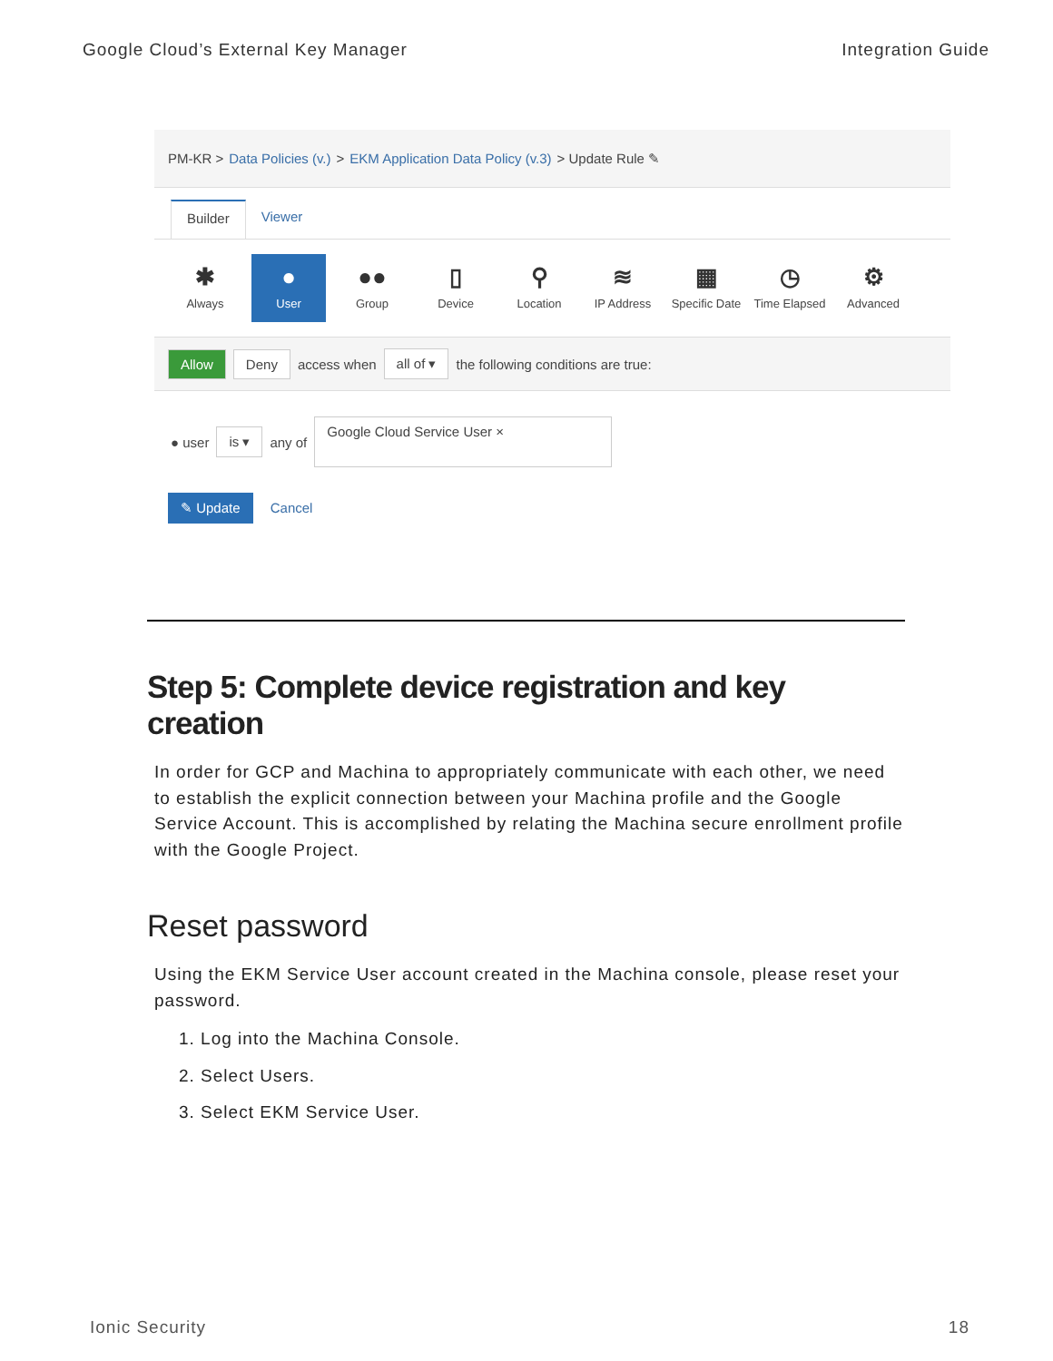Google Cloud’s External Key Manager Integration Guide
PM-KR > Data Policies (v.) > EKM Application Data Policy (v.3) > Update Rule ✎
Builder Viewer
✱
Always
●
User
●●
Group
▯
Device
⚲
Location
≋
IP Address
▦
Specific Date
◷
Time Elapsed
⚙
Advanced
Allow Deny access when all of ▾ the following conditions are true:
● user is ▾ any of Google Cloud Service User ×
✎ Update Cancel
Step 5: Complete device registration and key creation
In order for GCP and Machina to appropriately communicate with each other, we need to establish the explicit connection between your Machina profile and the Google Service Account. This is accomplished by relating the Machina secure enrollment profile with the Google Project.
Reset password
Using the EKM Service User account created in the Machina console, please reset your password.
1. Log into the Machina Console.
2. Select Users.
3. Select EKM Service User.
Ionic Security 18